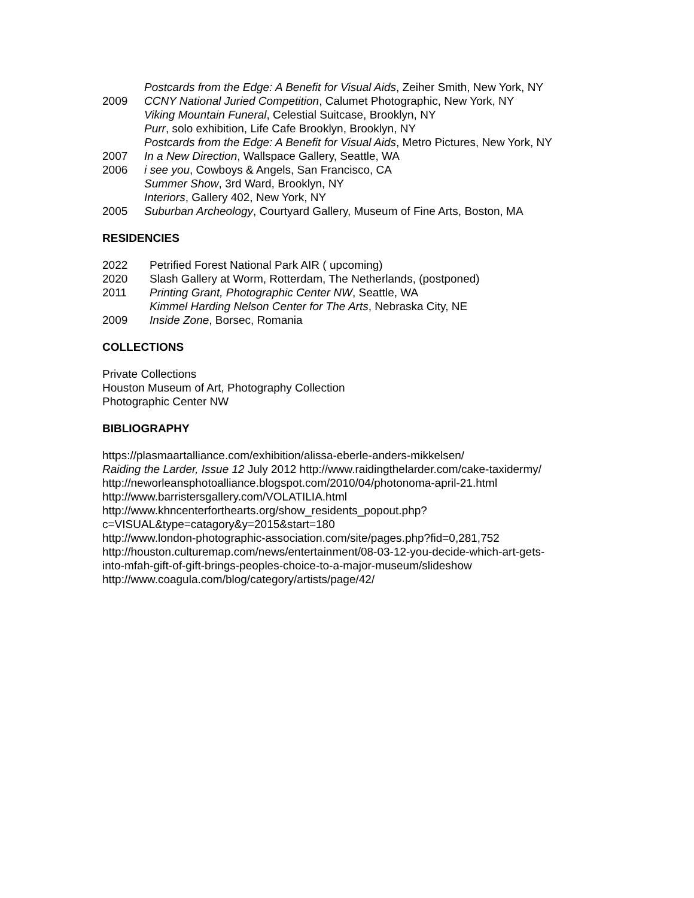Postcards from the Edge: A Benefit for Visual Aids, Zeiher Smith, New York, NY
2009 CCNY National Juried Competition, Calumet Photographic, New York, NY
Viking Mountain Funeral, Celestial Suitcase, Brooklyn, NY
Purr, solo exhibition, Life Cafe Brooklyn, Brooklyn, NY
Postcards from the Edge: A Benefit for Visual Aids, Metro Pictures, New York, NY
2007 In a New Direction, Wallspace Gallery, Seattle, WA
2006 i see you, Cowboys & Angels, San Francisco, CA
Summer Show, 3rd Ward, Brooklyn, NY
Interiors, Gallery 402, New York, NY
2005 Suburban Archeology, Courtyard Gallery, Museum of Fine Arts, Boston, MA
RESIDENCIES
2022 Petrified Forest National Park AIR ( upcoming)
2020 Slash Gallery at Worm, Rotterdam, The Netherlands, (postponed)
2011 Printing Grant, Photographic Center NW, Seattle, WA
Kimmel Harding Nelson Center for The Arts, Nebraska City, NE
2009 Inside Zone, Borsec, Romania
COLLECTIONS
Private Collections
Houston Museum of Art, Photography Collection
Photographic Center NW
BIBLIOGRAPHY
https://plasmaartalliance.com/exhibition/alissa-eberle-anders-mikkelsen/
Raiding the Larder, Issue 12 July 2012 http://www.raidingthelarder.com/cake-taxidermy/
http://neworleansphotoalliance.blogspot.com/2010/04/photonoma-april-21.html
http://www.barristersgallery.com/VOLATILIA.html
http://www.khncenterforthearts.org/show_residents_popout.php?
c=VISUAL&type=catagory&y=2015&start=180
http://www.london-photographic-association.com/site/pages.php?fid=0,281,752
http://houston.culturemap.com/news/entertainment/08-03-12-you-decide-which-art-gets-
into-mfah-gift-of-gift-brings-peoples-choice-to-a-major-museum/slideshow
http://www.coagula.com/blog/category/artists/page/42/